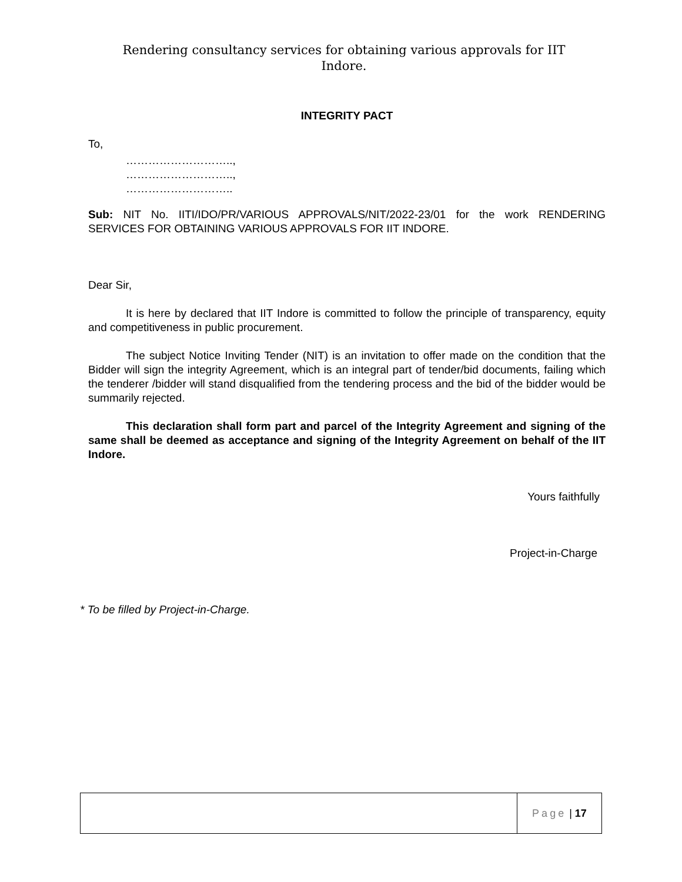Rendering consultancy services for obtaining various approvals for IIT
Indore.
INTEGRITY PACT
To,
………………………..,
………………………..,
………………………..
Sub: NIT No. IITI/IDO/PR/VARIOUS APPROVALS/NIT/2022-23/01 for the work RENDERING SERVICES FOR OBTAINING VARIOUS APPROVALS FOR IIT INDORE.
Dear Sir,
It is here by declared that IIT Indore is committed to follow the principle of transparency, equity and competitiveness in public procurement.
The subject Notice Inviting Tender (NIT) is an invitation to offer made on the condition that the Bidder will sign the integrity Agreement, which is an integral part of tender/bid documents, failing which the tenderer /bidder will stand disqualified from the tendering process and the bid of the bidder would be summarily rejected.
This declaration shall form part and parcel of the Integrity Agreement and signing of the same shall be deemed as acceptance and signing of the Integrity Agreement on behalf of the IIT Indore.
Yours faithfully
Project-in-Charge
* To be filled by Project-in-Charge.
Page | 17